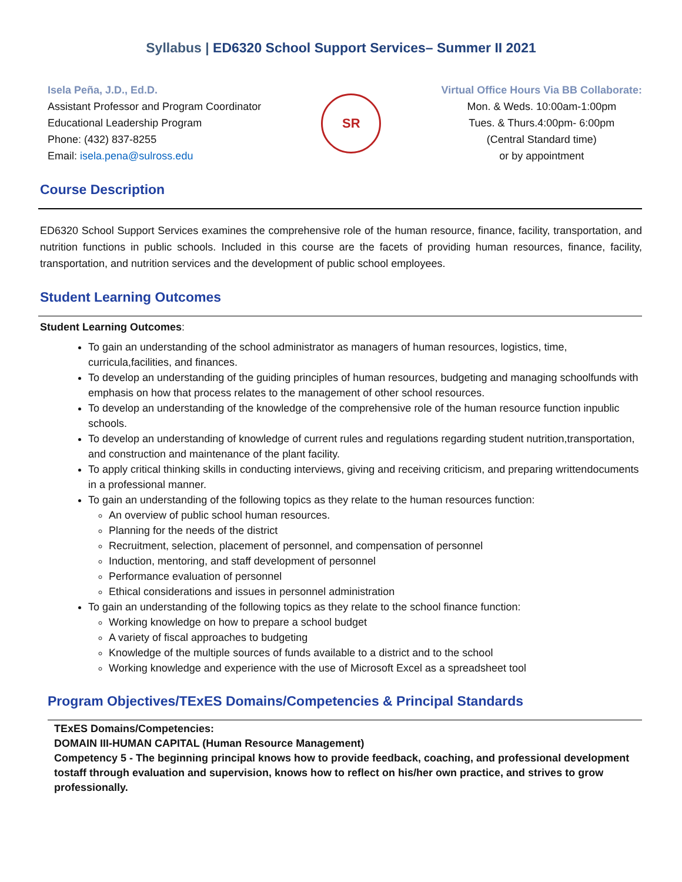Syllabus | ED6320 School Support Services– Summer II 2021
Isela Peña, J.D., Ed.D.
Assistant Professor and Program Coordinator
Educational Leadership Program
Phone: (432) 837-8255
Email: isela.pena@sulross.edu
SR
Virtual Office Hours Via BB Collaborate:
Mon. & Weds. 10:00am-1:00pm
Tues. & Thurs.4:00pm- 6:00pm
(Central Standard time)
or by appointment
Course Description
ED6320 School Support Services examines the comprehensive role of the human resource, finance, facility, transportation, and nutrition functions in public schools. Included in this course are the facets of providing human resources, finance, facility, transportation, and nutrition services and the development of public school employees.
Student Learning Outcomes
Student Learning Outcomes:
To gain an understanding of the school administrator as managers of human resources, logistics, time, curricula,facilities, and finances.
To develop an understanding of the guiding principles of human resources, budgeting and managing schoolfunds with emphasis on how that process relates to the management of other school resources.
To develop an understanding of the knowledge of the comprehensive role of the human resource function inpublic schools.
To develop an understanding of knowledge of current rules and regulations regarding student nutrition,transportation, and construction and maintenance of the plant facility.
To apply critical thinking skills in conducting interviews, giving and receiving criticism, and preparing writtendocuments in a professional manner.
To gain an understanding of the following topics as they relate to the human resources function:
An overview of public school human resources.
Planning for the needs of the district
Recruitment, selection, placement of personnel, and compensation of personnel
Induction, mentoring, and staff development of personnel
Performance evaluation of personnel
Ethical considerations and issues in personnel administration
To gain an understanding of the following topics as they relate to the school finance function:
Working knowledge on how to prepare a school budget
A variety of fiscal approaches to budgeting
Knowledge of the multiple sources of funds available to a district and to the school
Working knowledge and experience with the use of Microsoft Excel as a spreadsheet tool
Program Objectives/TExES Domains/Competencies & Principal Standards
TExES Domains/Competencies:
DOMAIN III-HUMAN CAPITAL (Human Resource Management)
Competency 5 - The beginning principal knows how to provide feedback, coaching, and professional development tostaff through evaluation and supervision, knows how to reflect on his/her own practice, and strives to grow professionally.